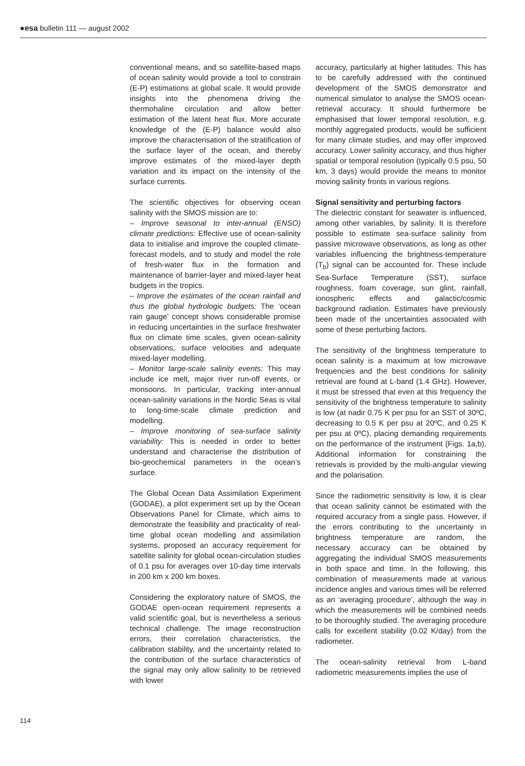●esa bulletin 111 — august 2002
conventional means, and so satellite-based maps of ocean salinity would provide a tool to constrain (E-P) estimations at global scale. It would provide insights into the phenomena driving the thermohaline circulation and allow better estimation of the latent heat flux. More accurate knowledge of the (E-P) balance would also improve the characterisation of the stratification of the surface layer of the ocean, and thereby improve estimates of the mixed-layer depth variation and its impact on the intensity of the surface currents.
The scientific objectives for observing ocean salinity with the SMOS mission are to:
– Improve seasonal to inter-annual (ENSO) climate predictions: Effective use of ocean-salinity data to initialise and improve the coupled climate-forecast models, and to study and model the role of fresh-water flux in the formation and maintenance of barrier-layer and mixed-layer heat budgets in the tropics.
– Improve the estimates of the ocean rainfall and thus the global hydrologic budgets: The ‘ocean rain gauge’ concept shows considerable promise in reducing uncertainties in the surface freshwater flux on climate time scales, given ocean-salinity observations, surface velocities and adequate mixed-layer modelling.
– Monitor large-scale salinity events: This may include ice melt, major river run-off events, or monsoons. In particular, tracking inter-annual ocean-salinity variations in the Nordic Seas is vital to long-time-scale climate prediction and modelling.
– Improve monitoring of sea-surface salinity variability: This is needed in order to better understand and characterise the distribution of bio-geochemical parameters in the ocean’s surface.
The Global Ocean Data Assimilation Experiment (GODAE), a pilot experiment set up by the Ocean Observations Panel for Climate, which aims to demonstrate the feasibility and practicality of real-time global ocean modelling and assimilation systems, proposed an accuracy requirement for satellite salinity for global ocean-circulation studies of 0.1 psu for averages over 10-day time intervals in 200 km x 200 km boxes.
Considering the exploratory nature of SMOS, the GODAE open-ocean requirement represents a valid scientific goal, but is nevertheless a serious technical challenge. The image reconstruction errors, their correlation characteristics, the calibration stability, and the uncertainty related to the contribution of the surface characteristics of the signal may only allow salinity to be retrieved with lower
accuracy, particularly at higher latitudes. This has to be carefully addressed with the continued development of the SMOS demonstrator and numerical simulator to analyse the SMOS ocean-retrieval accuracy. It should furthermore be emphasised that lower temporal resolution, e.g. monthly aggregated products, would be sufficient for many climate studies, and may offer improved accuracy. Lower salinity accuracy, and thus higher spatial or temporal resolution (typically 0.5 psu, 50 km, 3 days) would provide the means to monitor moving salinity fronts in various regions.
Signal sensitivity and perturbing factors
The dielectric constant for seawater is influenced, among other variables, by salinity. It is therefore possible to estimate sea-surface salinity from passive microwave observations, as long as other variables influencing the brightness-temperature (T<sub>b</sub>) signal can be accounted for. These include Sea-Surface Temperature (SST), surface roughness, foam coverage, sun glint, rainfall, ionospheric effects and galactic/cosmic background radiation. Estimates have previously been made of the uncertainties associated with some of these perturbing factors.
The sensitivity of the brightness temperature to ocean salinity is a maximum at low microwave frequencies and the best conditions for salinity retrieval are found at L-band (1.4 GHz). However, it must be stressed that even at this frequency the sensitivity of the brightness temperature to salinity is low (at nadir 0.75 K per psu for an SST of 30ºC, decreasing to 0.5 K per psu at 20ºC, and 0.25 K per psu at 0ºC), placing demanding requirements on the performance of the instrument (Figs. 1a,b). Additional information for constraining the retrievals is provided by the multi-angular viewing and the polarisation.
Since the radiometric sensitivity is low, it is clear that ocean salinity cannot be estimated with the required accuracy from a single pass. However, if the errors contributing to the uncertainty in brightness temperature are random, the necessary accuracy can be obtained by aggregating the individual SMOS measurements in both space and time. In the following, this combination of measurements made at various incidence angles and various times will be referred as an ‘averaging procedure’, although the way in which the measurements will be combined needs to be thoroughly studied. The averaging procedure calls for excellent stability (0.02 K/day) from the radiometer.
The ocean-salinity retrieval from L-band radiometric measurements implies the use of
114